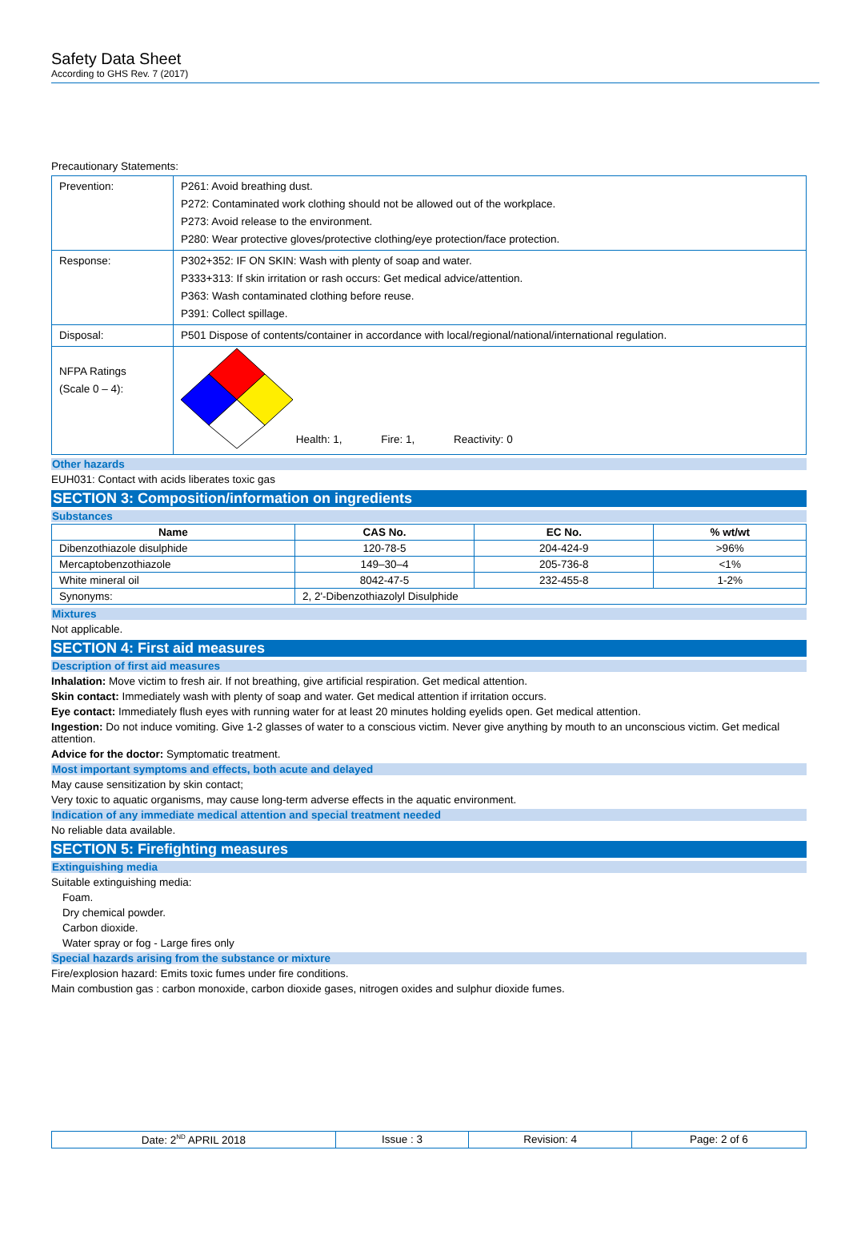Safety Data Sheet
According to GHS Rev. 7 (2017)
Precautionary Statements:
| Prevention: | P261: Avoid breathing dust. P272: Contaminated work clothing should not be allowed out of the workplace. P273: Avoid release to the environment. P280: Wear protective gloves/protective clothing/eye protection/face protection. |
| Response: | P302+352: IF ON SKIN: Wash with plenty of soap and water. P333+313: If skin irritation or rash occurs: Get medical advice/attention. P363: Wash contaminated clothing before reuse. P391: Collect spillage. |
| Disposal: | P501 Dispose of contents/container in accordance with local/regional/national/international regulation. |
| NFPA Ratings (Scale 0 – 4): | Health: 1, Fire: 1, Reactivity: 0 |
Other hazards
EUH031: Contact with acids liberates toxic gas
SECTION 3: Composition/information on ingredients
Substances
| Name | CAS No. | EC No. | % wt/wt |
| --- | --- | --- | --- |
| Dibenzothiazole disulphide | 120-78-5 | 204-424-9 | >96% |
| Mercaptobenzothiazole | 149–30–4 | 205-736-8 | <1% |
| White mineral oil | 8042-47-5 | 232-455-8 | 1-2% |
| Synonyms: | 2, 2'-Dibenzothiazolyl Disulphide | | |
Mixtures
Not applicable.
SECTION 4: First aid measures
Description of first aid measures
Inhalation: Move victim to fresh air. If not breathing, give artificial respiration. Get medical attention.
Skin contact: Immediately wash with plenty of soap and water. Get medical attention if irritation occurs.
Eye contact: Immediately flush eyes with running water for at least 20 minutes holding eyelids open. Get medical attention.
Ingestion: Do not induce vomiting. Give 1-2 glasses of water to a conscious victim. Never give anything by mouth to an unconscious victim. Get medical attention.
Advice for the doctor: Symptomatic treatment.
Most important symptoms and effects, both acute and delayed
May cause sensitization by skin contact;
Very toxic to aquatic organisms, may cause long-term adverse effects in the aquatic environment.
Indication of any immediate medical attention and special treatment needed
No reliable data available.
SECTION 5: Firefighting measures
Extinguishing media
Suitable extinguishing media:
Foam.
Dry chemical powder.
Carbon dioxide.
Water spray or fog - Large fires only
Special hazards arising from the substance or mixture
Fire/explosion hazard: Emits toxic fumes under fire conditions.
Main combustion gas : carbon monoxide, carbon dioxide gases, nitrogen oxides and sulphur dioxide fumes.
| Date: 2<sup>ND</sup> APRIL 2018 | Issue : 3 | Revision: 4 | Page: 2 of 6 |